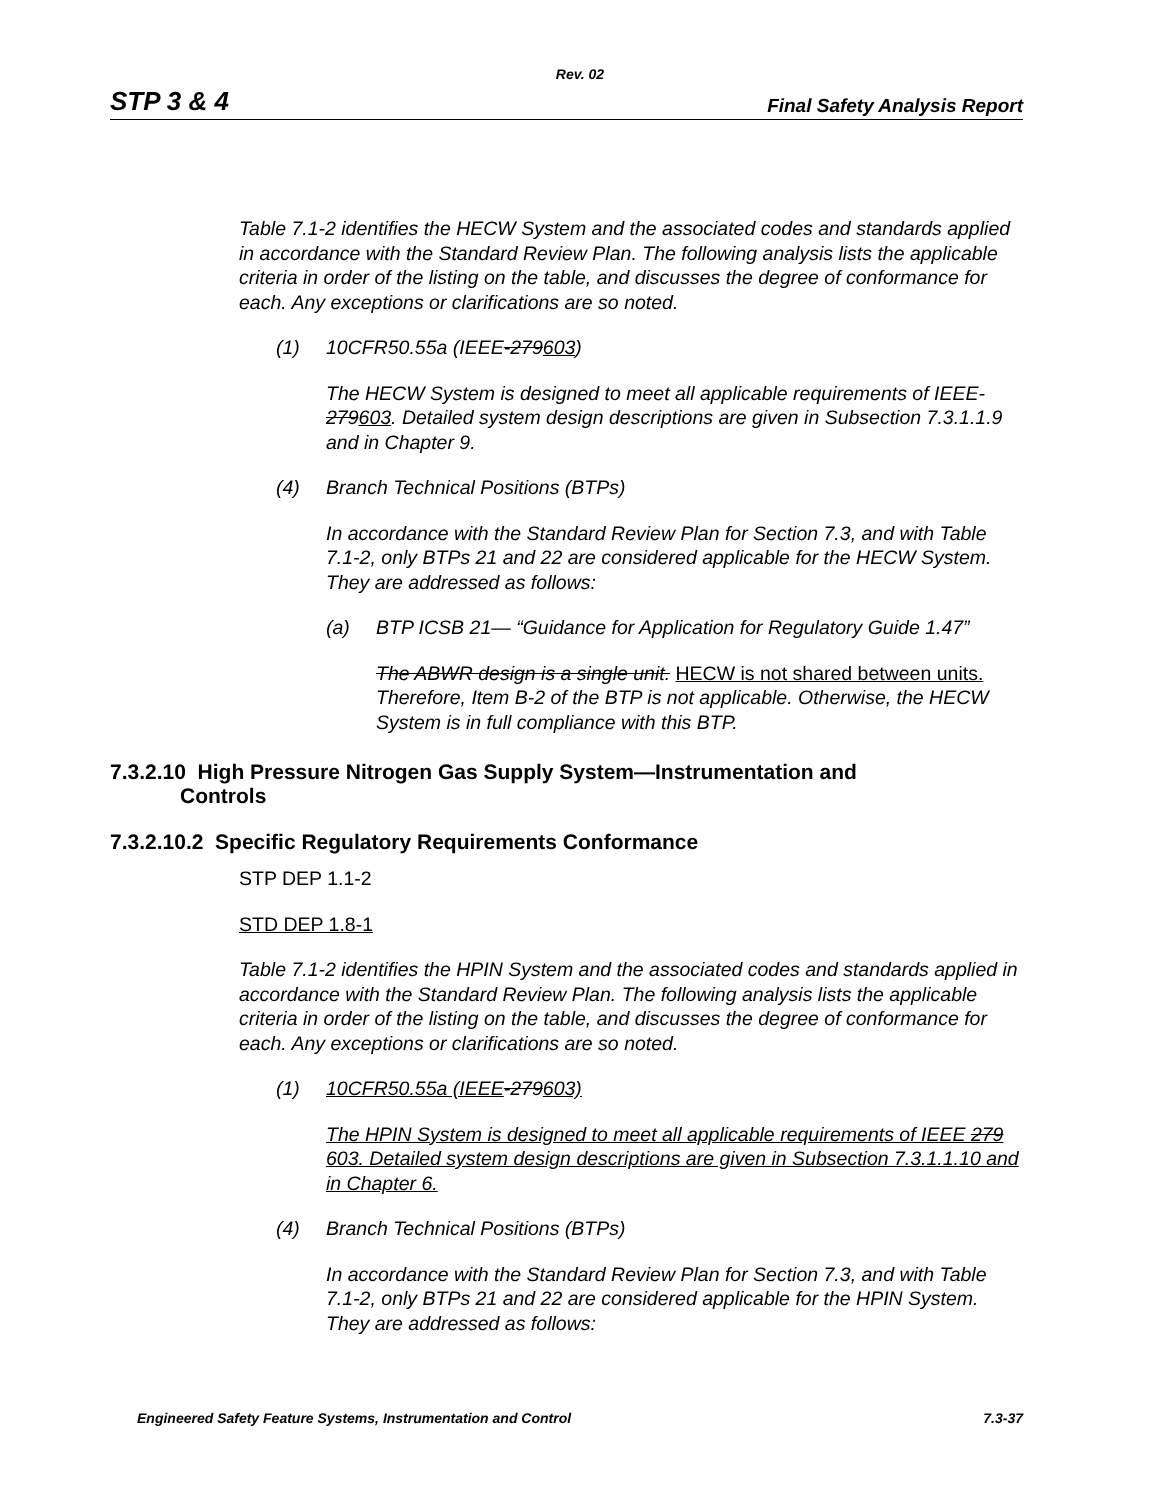Rev. 02
STP 3 & 4 Final Safety Analysis Report
Table 7.1-2 identifies the HECW System and the associated codes and standards applied in accordance with the Standard Review Plan. The following analysis lists the applicable criteria in order of the listing on the table, and discusses the degree of conformance for each. Any exceptions or clarifications are so noted.
(1) 10CFR50.55a (IEEE-279603)
The HECW System is designed to meet all applicable requirements of IEEE-279603. Detailed system design descriptions are given in Subsection 7.3.1.1.9 and in Chapter 9.
(4) Branch Technical Positions (BTPs)
In accordance with the Standard Review Plan for Section 7.3, and with Table 7.1-2, only BTPs 21 and 22 are considered applicable for the HECW System. They are addressed as follows:
(a) BTP ICSB 21— “Guidance for Application for Regulatory Guide 1.47”
The ABWR design is a single unit. HECW is not shared between units. Therefore, Item B-2 of the BTP is not applicable. Otherwise, the HECW System is in full compliance with this BTP.
7.3.2.10 High Pressure Nitrogen Gas Supply System—Instrumentation and
Controls
7.3.2.10.2 Specific Regulatory Requirements Conformance
STP DEP 1.1-2
STD DEP 1.8-1
Table 7.1-2 identifies the HPIN System and the associated codes and standards applied in accordance with the Standard Review Plan. The following analysis lists the applicable criteria in order of the listing on the table, and discusses the degree of conformance for each. Any exceptions or clarifications are so noted.
(1) 10CFR50.55a (IEEE-279603)
The HPIN System is designed to meet all applicable requirements of IEEE 279 603. Detailed system design descriptions are given in Subsection 7.3.1.1.10 and in Chapter 6.
(4) Branch Technical Positions (BTPs)
In accordance with the Standard Review Plan for Section 7.3, and with Table 7.1-2, only BTPs 21 and 22 are considered applicable for the HPIN System. They are addressed as follows:
Engineered Safety Feature Systems, Instrumentation and Control 7.3-37